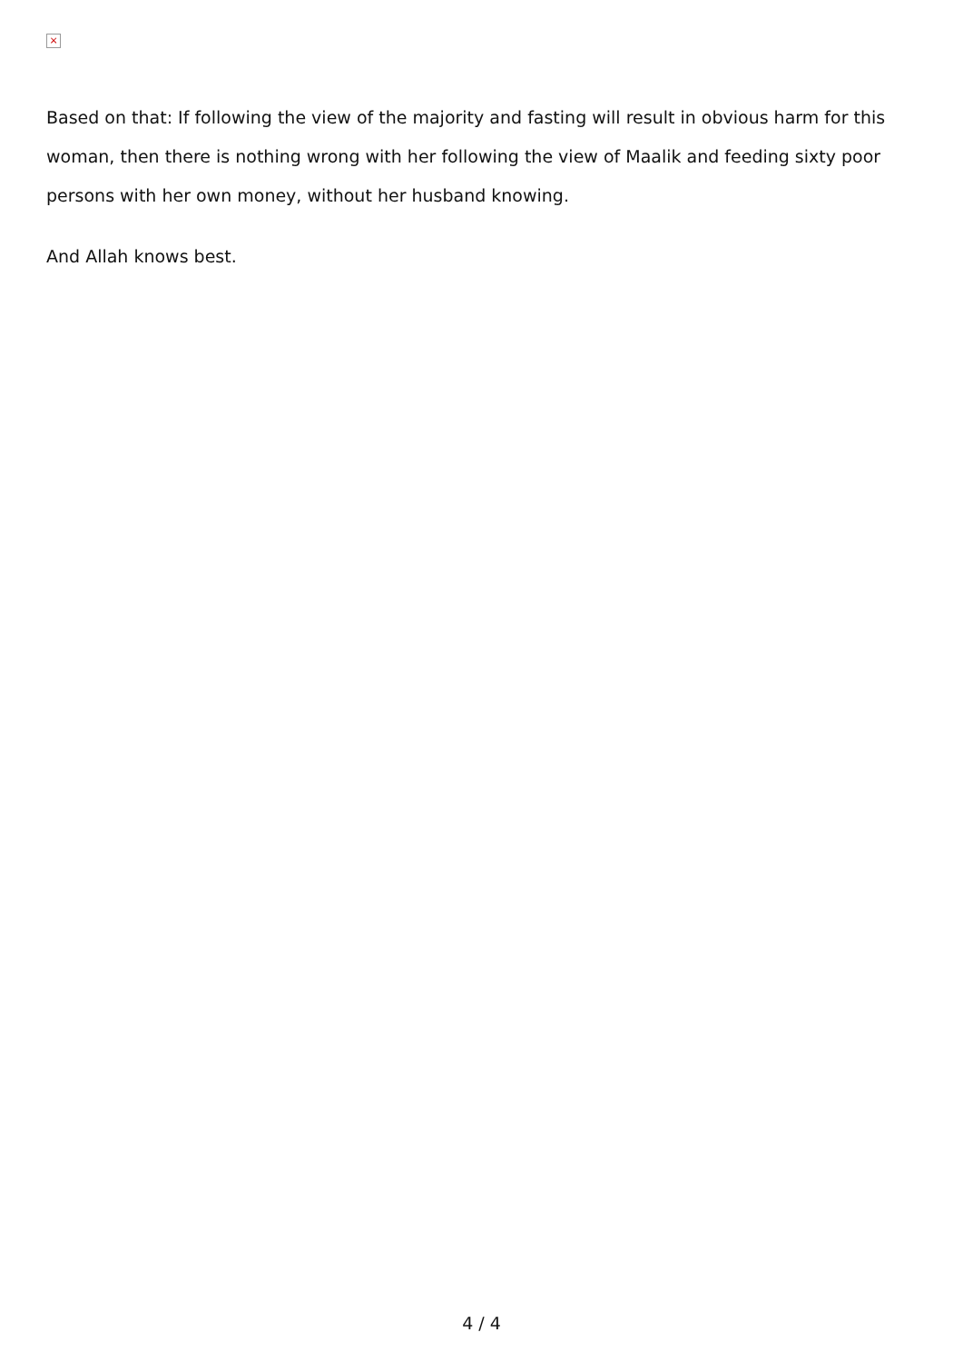×
Based on that: If following the view of the majority and fasting will result in obvious harm for this woman, then there is nothing wrong with her following the view of Maalik and feeding sixty poor persons with her own money, without her husband knowing.
And Allah knows best.
4 / 4